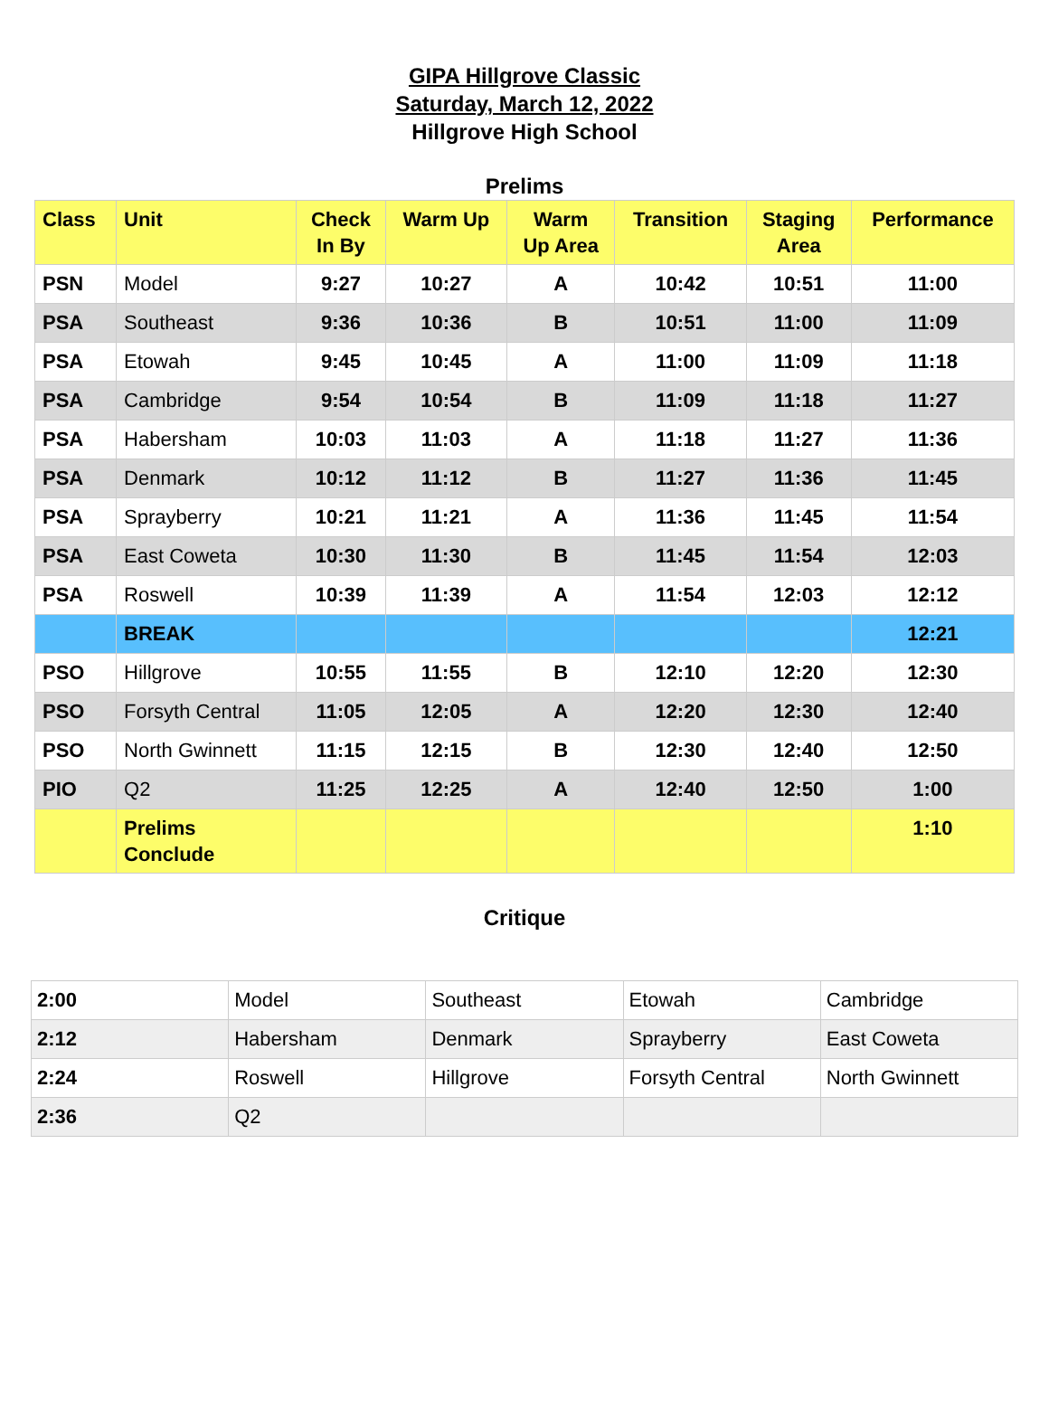GIPA Hillgrove Classic
Saturday, March 12, 2022
Hillgrove High School
Prelims
| Class | Unit | Check In By | Warm Up | Warm Up Area | Transition | Staging Area | Performance |
| --- | --- | --- | --- | --- | --- | --- | --- |
| PSN | Model | 9:27 | 10:27 | A | 10:42 | 10:51 | 11:00 |
| PSA | Southeast | 9:36 | 10:36 | B | 10:51 | 11:00 | 11:09 |
| PSA | Etowah | 9:45 | 10:45 | A | 11:00 | 11:09 | 11:18 |
| PSA | Cambridge | 9:54 | 10:54 | B | 11:09 | 11:18 | 11:27 |
| PSA | Habersham | 10:03 | 11:03 | A | 11:18 | 11:27 | 11:36 |
| PSA | Denmark | 10:12 | 11:12 | B | 11:27 | 11:36 | 11:45 |
| PSA | Sprayberry | 10:21 | 11:21 | A | 11:36 | 11:45 | 11:54 |
| PSA | East Coweta | 10:30 | 11:30 | B | 11:45 | 11:54 | 12:03 |
| PSA | Roswell | 10:39 | 11:39 | A | 11:54 | 12:03 | 12:12 |
| | BREAK | | | | | | 12:21 |
| PSO | Hillgrove | 10:55 | 11:55 | B | 12:10 | 12:20 | 12:30 |
| PSO | Forsyth Central | 11:05 | 12:05 | A | 12:20 | 12:30 | 12:40 |
| PSO | North Gwinnett | 11:15 | 12:15 | B | 12:30 | 12:40 | 12:50 |
| PIO | Q2 | 11:25 | 12:25 | A | 12:40 | 12:50 | 1:00 |
| | Prelims Conclude | | | | | | 1:10 |
Critique
| 2:00 | Model | Southeast | Etowah | Cambridge |
| 2:12 | Habersham | Denmark | Sprayberry | East Coweta |
| 2:24 | Roswell | Hillgrove | Forsyth Central | North Gwinnett |
| 2:36 | Q2 | | | |